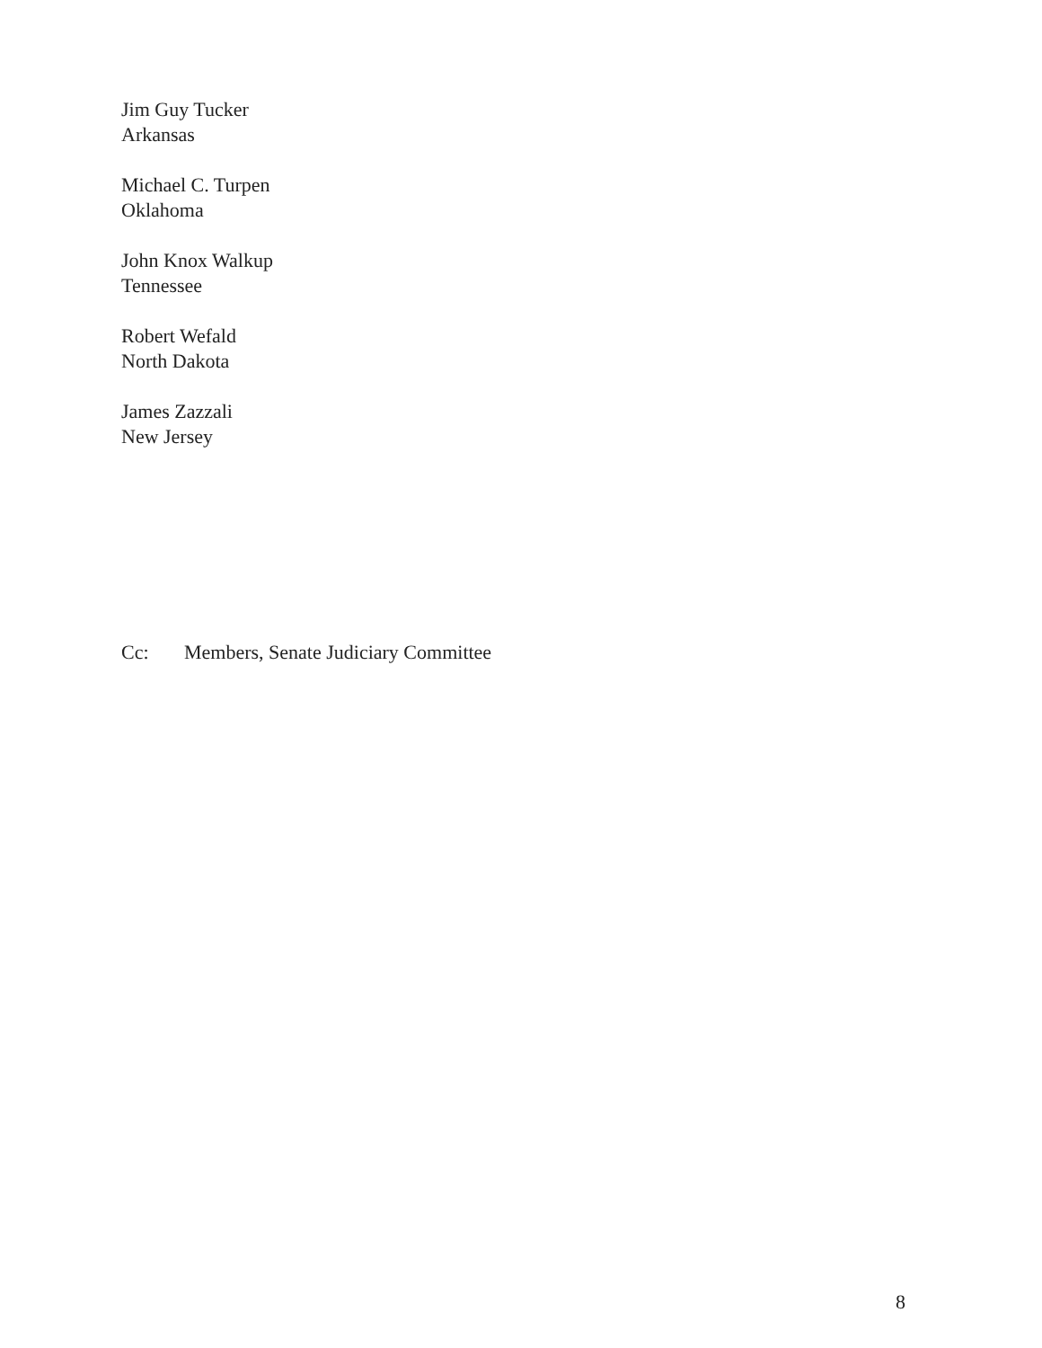Jim Guy Tucker
Arkansas
Michael C. Turpen
Oklahoma
John Knox Walkup
Tennessee
Robert Wefald
North Dakota
James Zazzali
New Jersey
Cc: Members, Senate Judiciary Committee
8